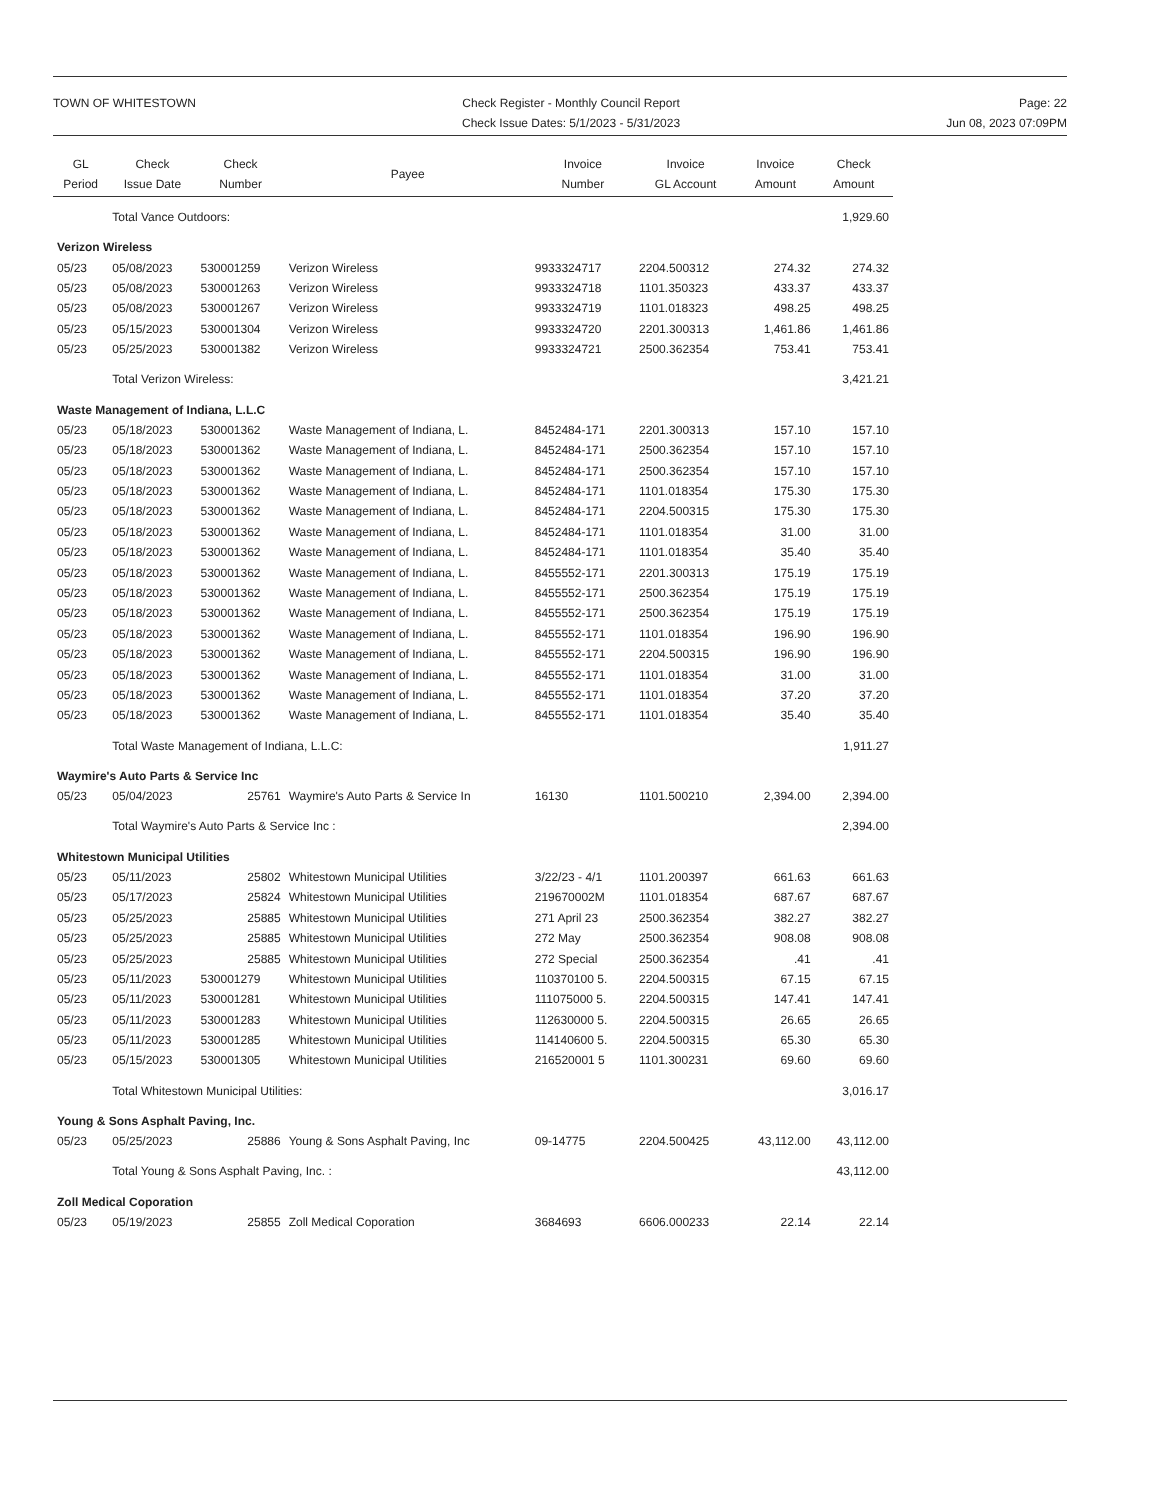TOWN OF WHITESTOWN Check Register - Monthly Council Report
Check Issue Dates: 5/1/2023 - 5/31/2023
Page: 22
Jun 08, 2023 07:09PM
| GL Period | Check Issue Date | Check Number | Payee | Invoice Number | Invoice GL Account | Invoice Amount | Check Amount |
| --- | --- | --- | --- | --- | --- | --- | --- |
| | Total Vance Outdoors: | | | | | | 1,929.60 |
| Verizon Wireless | | | | | | | |
| 05/23 | 05/08/2023 | 530001259 | Verizon Wireless | 9933324717 | 2204.500312 | 274.32 | 274.32 |
| 05/23 | 05/08/2023 | 530001263 | Verizon Wireless | 9933324718 | 1101.350323 | 433.37 | 433.37 |
| 05/23 | 05/08/2023 | 530001267 | Verizon Wireless | 9933324719 | 1101.018323 | 498.25 | 498.25 |
| 05/23 | 05/15/2023 | 530001304 | Verizon Wireless | 9933324720 | 2201.300313 | 1,461.86 | 1,461.86 |
| 05/23 | 05/25/2023 | 530001382 | Verizon Wireless | 9933324721 | 2500.362354 | 753.41 | 753.41 |
| | Total Verizon Wireless: | | | | | | 3,421.21 |
| Waste Management of Indiana, L.L.C | | | | | | | |
| 05/23 | 05/18/2023 | 530001362 | Waste Management of Indiana, L. | 8452484-171 | 2201.300313 | 157.10 | 157.10 |
| 05/23 | 05/18/2023 | 530001362 | Waste Management of Indiana, L. | 8452484-171 | 2500.362354 | 157.10 | 157.10 |
| 05/23 | 05/18/2023 | 530001362 | Waste Management of Indiana, L. | 8452484-171 | 2500.362354 | 157.10 | 157.10 |
| 05/23 | 05/18/2023 | 530001362 | Waste Management of Indiana, L. | 8452484-171 | 1101.018354 | 175.30 | 175.30 |
| 05/23 | 05/18/2023 | 530001362 | Waste Management of Indiana, L. | 8452484-171 | 2204.500315 | 175.30 | 175.30 |
| 05/23 | 05/18/2023 | 530001362 | Waste Management of Indiana, L. | 8452484-171 | 1101.018354 | 31.00 | 31.00 |
| 05/23 | 05/18/2023 | 530001362 | Waste Management of Indiana, L. | 8452484-171 | 1101.018354 | 35.40 | 35.40 |
| 05/23 | 05/18/2023 | 530001362 | Waste Management of Indiana, L. | 8455552-171 | 2201.300313 | 175.19 | 175.19 |
| 05/23 | 05/18/2023 | 530001362 | Waste Management of Indiana, L. | 8455552-171 | 2500.362354 | 175.19 | 175.19 |
| 05/23 | 05/18/2023 | 530001362 | Waste Management of Indiana, L. | 8455552-171 | 2500.362354 | 175.19 | 175.19 |
| 05/23 | 05/18/2023 | 530001362 | Waste Management of Indiana, L. | 8455552-171 | 1101.018354 | 196.90 | 196.90 |
| 05/23 | 05/18/2023 | 530001362 | Waste Management of Indiana, L. | 8455552-171 | 2204.500315 | 196.90 | 196.90 |
| 05/23 | 05/18/2023 | 530001362 | Waste Management of Indiana, L. | 8455552-171 | 1101.018354 | 31.00 | 31.00 |
| 05/23 | 05/18/2023 | 530001362 | Waste Management of Indiana, L. | 8455552-171 | 1101.018354 | 37.20 | 37.20 |
| 05/23 | 05/18/2023 | 530001362 | Waste Management of Indiana, L. | 8455552-171 | 1101.018354 | 35.40 | 35.40 |
| | Total Waste Management of Indiana, L.L.C: | | | | | | 1,911.27 |
| Waymire's Auto Parts & Service Inc | | | | | | | |
| 05/23 | 05/04/2023 | 25761 | Waymire's Auto Parts & Service In | 16130 | 1101.500210 | 2,394.00 | 2,394.00 |
| | Total Waymire's Auto Parts & Service Inc : | | | | | | 2,394.00 |
| Whitestown Municipal Utilities | | | | | | | |
| 05/23 | 05/11/2023 | 25802 | Whitestown Municipal Utilities | 3/22/23 - 4/1 | 1101.200397 | 661.63 | 661.63 |
| 05/23 | 05/17/2023 | 25824 | Whitestown Municipal Utilities | 219670002M | 1101.018354 | 687.67 | 687.67 |
| 05/23 | 05/25/2023 | 25885 | Whitestown Municipal Utilities | 271 April 23 | 2500.362354 | 382.27 | 382.27 |
| 05/23 | 05/25/2023 | 25885 | Whitestown Municipal Utilities | 272 May | 2500.362354 | 908.08 | 908.08 |
| 05/23 | 05/25/2023 | 25885 | Whitestown Municipal Utilities | 272 Special | 2500.362354 | .41 | .41 |
| 05/23 | 05/11/2023 | 530001279 | Whitestown Municipal Utilities | 110370100 5. | 2204.500315 | 67.15 | 67.15 |
| 05/23 | 05/11/2023 | 530001281 | Whitestown Municipal Utilities | 111075000 5. | 2204.500315 | 147.41 | 147.41 |
| 05/23 | 05/11/2023 | 530001283 | Whitestown Municipal Utilities | 112630000 5. | 2204.500315 | 26.65 | 26.65 |
| 05/23 | 05/11/2023 | 530001285 | Whitestown Municipal Utilities | 114140600 5. | 2204.500315 | 65.30 | 65.30 |
| 05/23 | 05/15/2023 | 530001305 | Whitestown Municipal Utilities | 216520001 5 | 1101.300231 | 69.60 | 69.60 |
| | Total Whitestown Municipal Utilities: | | | | | | 3,016.17 |
| Young & Sons Asphalt Paving, Inc. | | | | | | | |
| 05/23 | 05/25/2023 | 25886 | Young & Sons Asphalt Paving, Inc | 09-14775 | 2204.500425 | 43,112.00 | 43,112.00 |
| | Total Young & Sons Asphalt Paving, Inc. : | | | | | | 43,112.00 |
| Zoll Medical Coporation | | | | | | | |
| 05/23 | 05/19/2023 | 25855 | Zoll Medical Coporation | 3684693 | 6606.000233 | 22.14 | 22.14 |